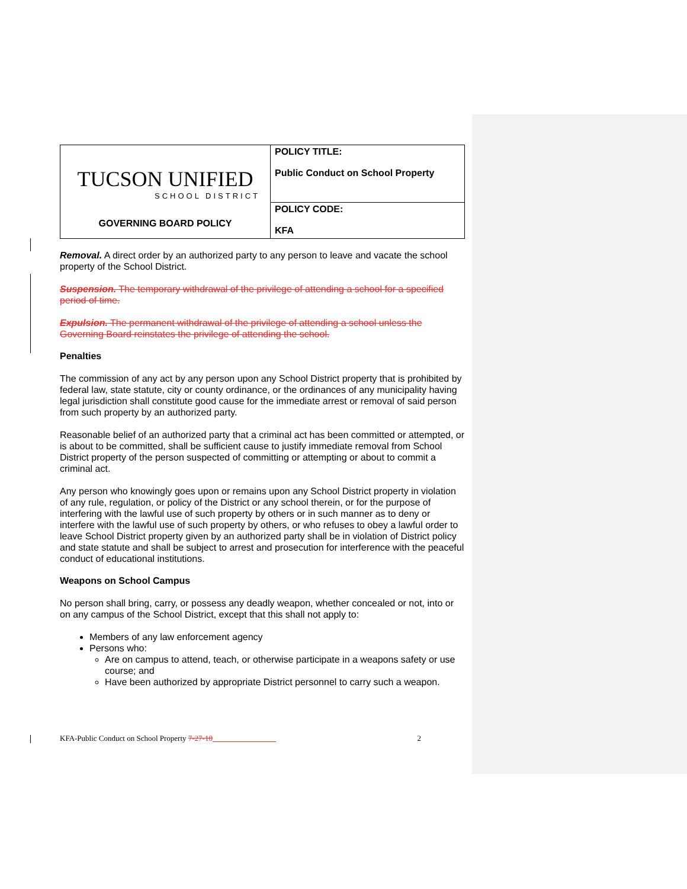| TUCSON UNIFIED SCHOOL DISTRICT GOVERNING BOARD POLICY | POLICY TITLE: Public Conduct on School Property |
| | POLICY CODE: KFA |
Removal. A direct order by an authorized party to any person to leave and vacate the school property of the School District.
Suspension. The temporary withdrawal of the privilege of attending a school for a specified period of time.
Expulsion. The permanent withdrawal of the privilege of attending a school unless the Governing Board reinstates the privilege of attending the school.
Penalties
The commission of any act by any person upon any School District property that is prohibited by federal law, state statute, city or county ordinance, or the ordinances of any municipality having legal jurisdiction shall constitute good cause for the immediate arrest or removal of said person from such property by an authorized party.
Reasonable belief of an authorized party that a criminal act has been committed or attempted, or is about to be committed, shall be sufficient cause to justify immediate removal from School District property of the person suspected of committing or attempting or about to commit a criminal act.
Any person who knowingly goes upon or remains upon any School District property in violation of any rule, regulation, or policy of the District or any school therein, or for the purpose of interfering with the lawful use of such property by others or in such manner as to deny or interfere with the lawful use of such property by others, or who refuses to obey a lawful order to leave School District property given by an authorized party shall be in violation of District policy and state statute and shall be subject to arrest and prosecution for interference with the peaceful conduct of educational institutions.
Weapons on School Campus
No person shall bring, carry, or possess any deadly weapon, whether concealed or not, into or on any campus of the School District, except that this shall not apply to:
Members of any law enforcement agency
Persons who:
Are on campus to attend, teach, or otherwise participate in a weapons safety or use course; and
Have been authorized by appropriate District personnel to carry such a weapon.
KFA-Public Conduct on School Property 7-27-10 2